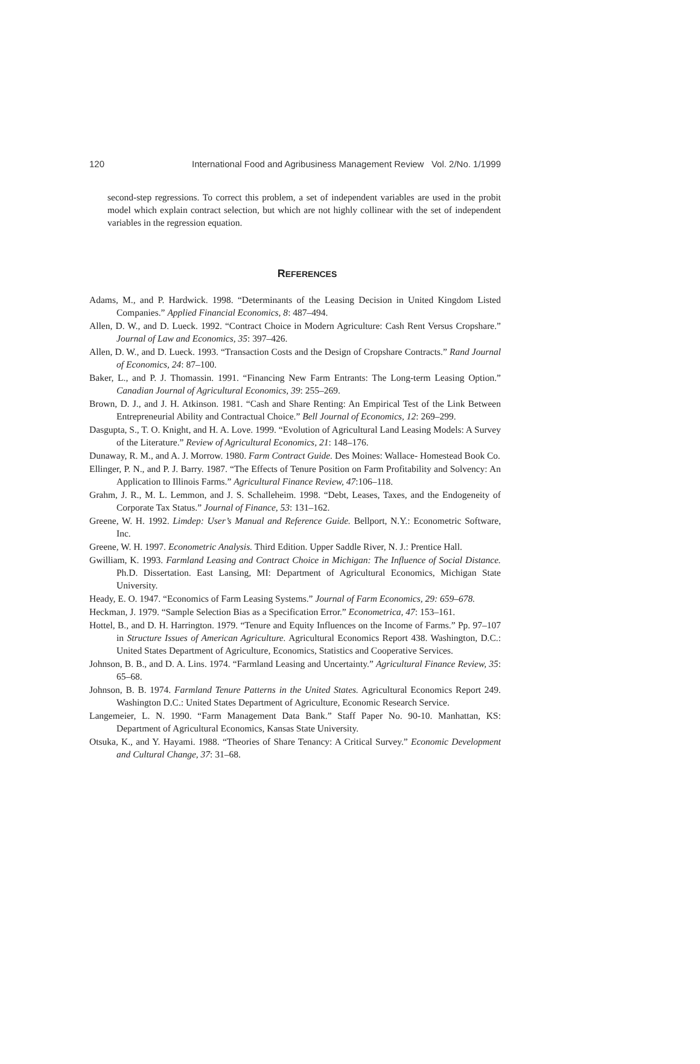120 International Food and Agribusiness Management Review Vol. 2/No. 1/1999
second-step regressions. To correct this problem, a set of independent variables are used in the probit model which explain contract selection, but which are not highly collinear with the set of independent variables in the regression equation.
REFERENCES
Adams, M., and P. Hardwick. 1998. “Determinants of the Leasing Decision in United Kingdom Listed Companies.” Applied Financial Economics, 8: 487–494.
Allen, D. W., and D. Lueck. 1992. “Contract Choice in Modern Agriculture: Cash Rent Versus Cropshare.” Journal of Law and Economics, 35: 397–426.
Allen, D. W., and D. Lueck. 1993. “Transaction Costs and the Design of Cropshare Contracts.” Rand Journal of Economics, 24: 87–100.
Baker, L., and P. J. Thomassin. 1991. “Financing New Farm Entrants: The Long-term Leasing Option.” Canadian Journal of Agricultural Economics, 39: 255–269.
Brown, D. J., and J. H. Atkinson. 1981. “Cash and Share Renting: An Empirical Test of the Link Between Entrepreneurial Ability and Contractual Choice.” Bell Journal of Economics, 12: 269–299.
Dasgupta, S., T. O. Knight, and H. A. Love. 1999. “Evolution of Agricultural Land Leasing Models: A Survey of the Literature.” Review of Agricultural Economics, 21: 148–176.
Dunaway, R. M., and A. J. Morrow. 1980. Farm Contract Guide. Des Moines: Wallace- Homestead Book Co.
Ellinger, P. N., and P. J. Barry. 1987. “The Effects of Tenure Position on Farm Profitability and Solvency: An Application to Illinois Farms.” Agricultural Finance Review, 47:106–118.
Grahm, J. R., M. L. Lemmon, and J. S. Schalleheim. 1998. “Debt, Leases, Taxes, and the Endogeneity of Corporate Tax Status.” Journal of Finance, 53: 131–162.
Greene, W. H. 1992. Limdep: User’s Manual and Reference Guide. Bellport, N.Y.: Econometric Software, Inc.
Greene, W. H. 1997. Econometric Analysis. Third Edition. Upper Saddle River, N. J.: Prentice Hall.
Gwilliam, K. 1993. Farmland Leasing and Contract Choice in Michigan: The Influence of Social Distance. Ph.D. Dissertation. East Lansing, MI: Department of Agricultural Economics, Michigan State University.
Heady, E. O. 1947. “Economics of Farm Leasing Systems.” Journal of Farm Economics, 29: 659–678.
Heckman, J. 1979. “Sample Selection Bias as a Specification Error.” Econometrica, 47: 153–161.
Hottel, B., and D. H. Harrington. 1979. “Tenure and Equity Influences on the Income of Farms.” Pp. 97–107 in Structure Issues of American Agriculture. Agricultural Economics Report 438. Washington, D.C.: United States Department of Agriculture, Economics, Statistics and Cooperative Services.
Johnson, B. B., and D. A. Lins. 1974. “Farmland Leasing and Uncertainty.” Agricultural Finance Review, 35: 65–68.
Johnson, B. B. 1974. Farmland Tenure Patterns in the United States. Agricultural Economics Report 249. Washington D.C.: United States Department of Agriculture, Economic Research Service.
Langemeier, L. N. 1990. “Farm Management Data Bank.” Staff Paper No. 90-10. Manhattan, KS: Department of Agricultural Economics, Kansas State University.
Otsuka, K., and Y. Hayami. 1988. “Theories of Share Tenancy: A Critical Survey.” Economic Development and Cultural Change, 37: 31–68.